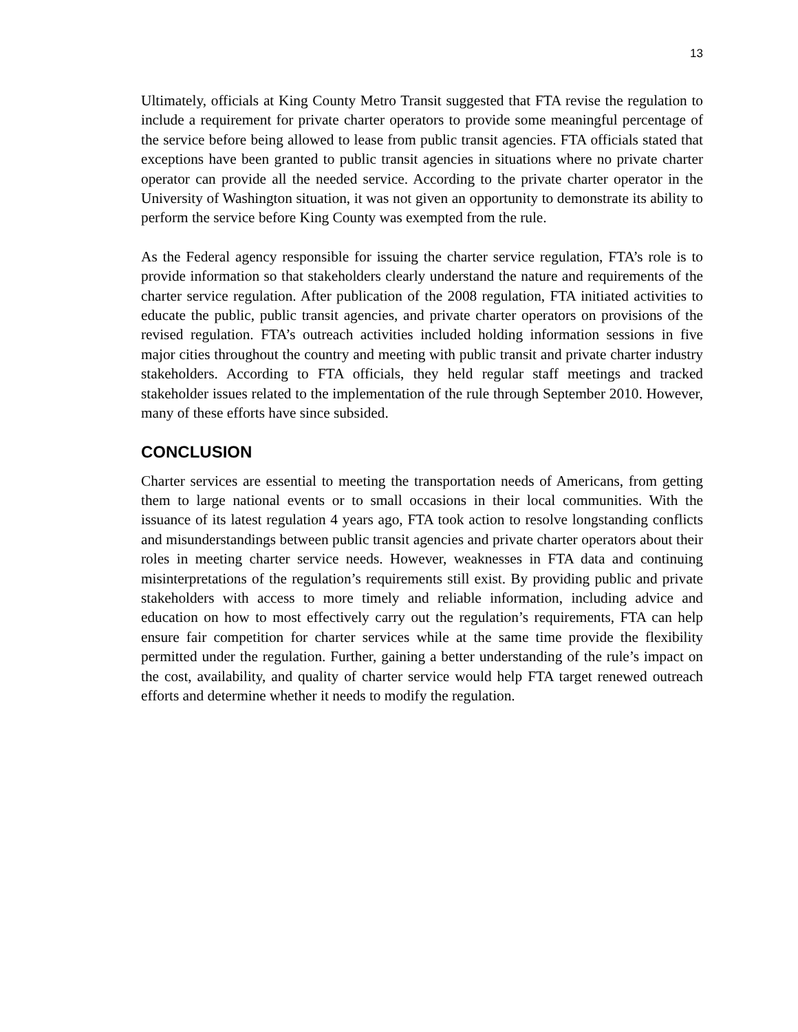13
Ultimately, officials at King County Metro Transit suggested that FTA revise the regulation to include a requirement for private charter operators to provide some meaningful percentage of the service before being allowed to lease from public transit agencies. FTA officials stated that exceptions have been granted to public transit agencies in situations where no private charter operator can provide all the needed service. According to the private charter operator in the University of Washington situation, it was not given an opportunity to demonstrate its ability to perform the service before King County was exempted from the rule.
As the Federal agency responsible for issuing the charter service regulation, FTA’s role is to provide information so that stakeholders clearly understand the nature and requirements of the charter service regulation. After publication of the 2008 regulation, FTA initiated activities to educate the public, public transit agencies, and private charter operators on provisions of the revised regulation. FTA’s outreach activities included holding information sessions in five major cities throughout the country and meeting with public transit and private charter industry stakeholders. According to FTA officials, they held regular staff meetings and tracked stakeholder issues related to the implementation of the rule through September 2010. However, many of these efforts have since subsided.
CONCLUSION
Charter services are essential to meeting the transportation needs of Americans, from getting them to large national events or to small occasions in their local communities. With the issuance of its latest regulation 4 years ago, FTA took action to resolve longstanding conflicts and misunderstandings between public transit agencies and private charter operators about their roles in meeting charter service needs. However, weaknesses in FTA data and continuing misinterpretations of the regulation’s requirements still exist. By providing public and private stakeholders with access to more timely and reliable information, including advice and education on how to most effectively carry out the regulation’s requirements, FTA can help ensure fair competition for charter services while at the same time provide the flexibility permitted under the regulation. Further, gaining a better understanding of the rule’s impact on the cost, availability, and quality of charter service would help FTA target renewed outreach efforts and determine whether it needs to modify the regulation.